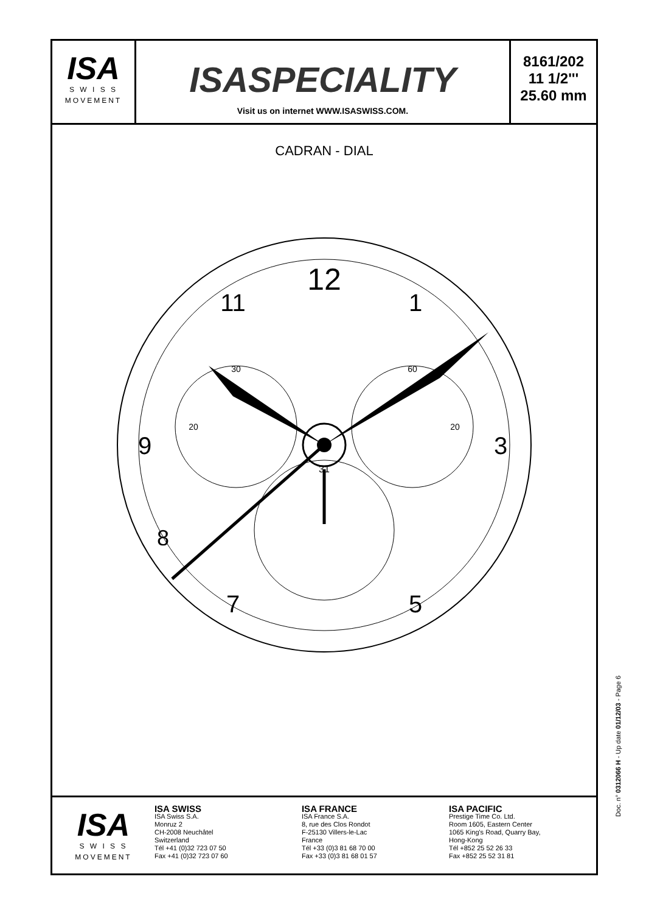ISA
S W I S S
MOVEMENT
ISASPECIALITY
Visit us on internet WWW.ISASWISS.COM.
8161/202
11 1/2'''
25.60 mm
CADRAN - DIAL
12
1
11
3
9
8
7
5
30
20
60
20
31
ISA
S W I S S
MOVEMENT
ISA SWISS
ISA Swiss S.A.
Monruz 2
CH-2008 Neuchâtel
Switzerland
Tél +41 (0)32 723 07 50
Fax +41 (0)32 723 07 60
ISA FRANCE
ISA France S.A.
8, rue des Clos Rondot
F-25130 Villers-le-Lac
France
Tél +33 (0)3 81 68 70 00
Fax +33 (0)3 81 68 01 57
ISA PACIFIC
Prestige Time Co. Ltd.
Room 1605, Eastern Center
1065 King's Road, Quarry Bay,
Hong-Kong
Tél +852 25 52 26 33
Fax +852 25 52 31 81
Doc. n° 0312066 H - Up date 01/12/03 - Page 6